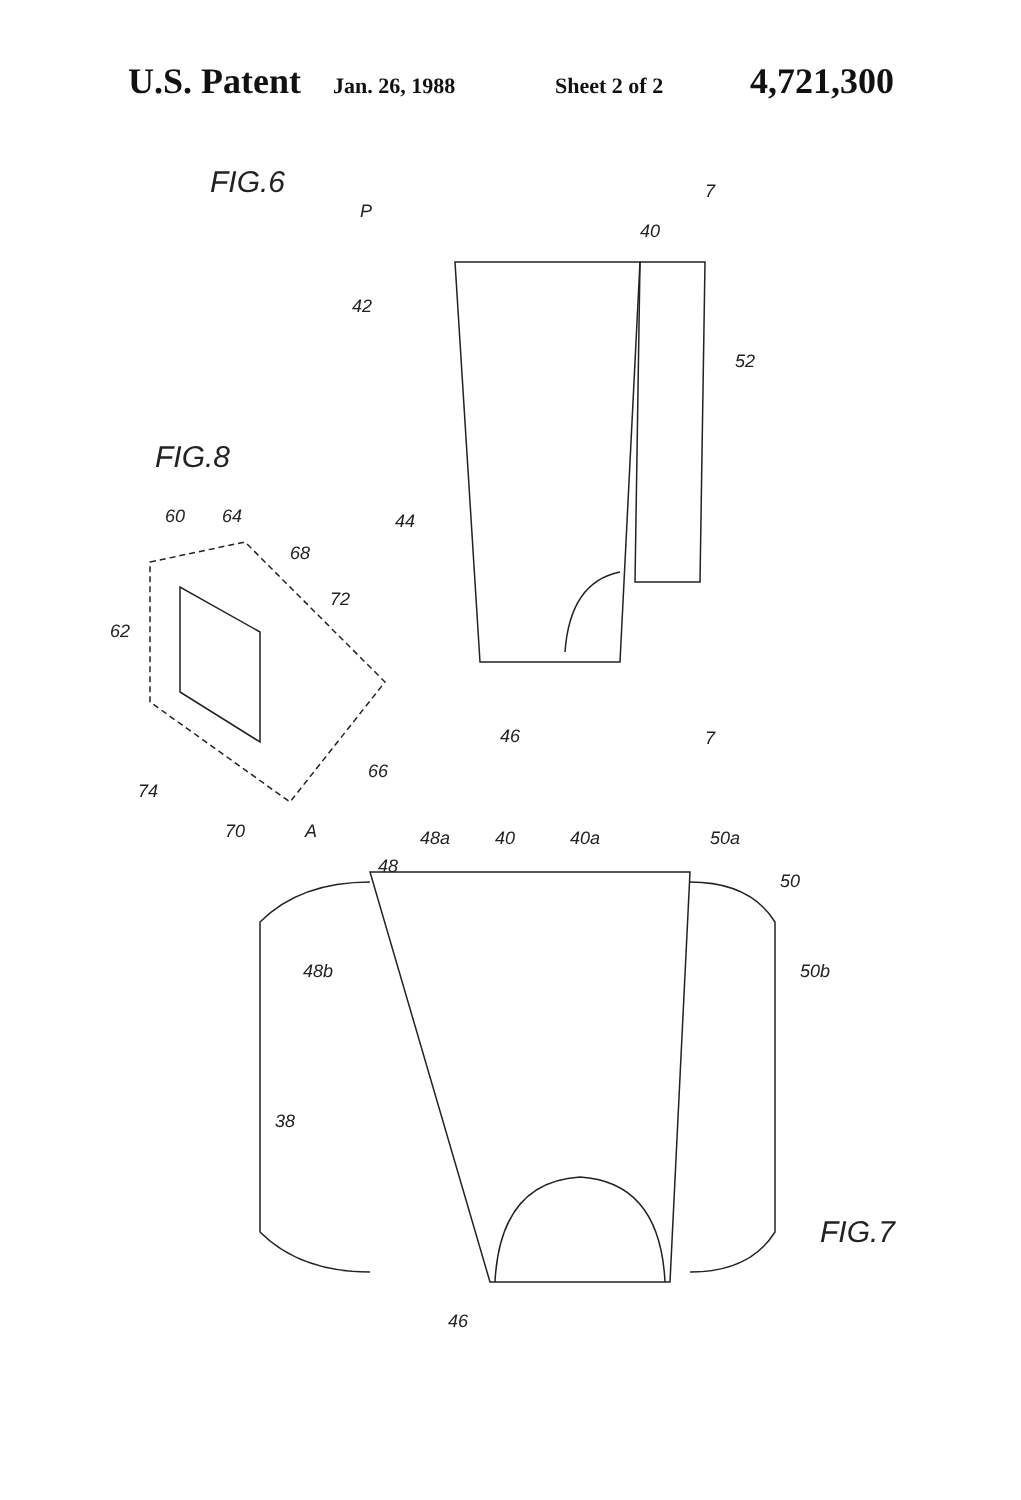U.S. Patent Jan. 26, 1988 Sheet 2 of 2 4,721,300
FIG.6
P
40
7
42
52
44
46
7
FIG.8
60
64
68
72
62
66
74
70
A
48a
40
40a
50a
48
50
48b
50b
38
FIG.7
46